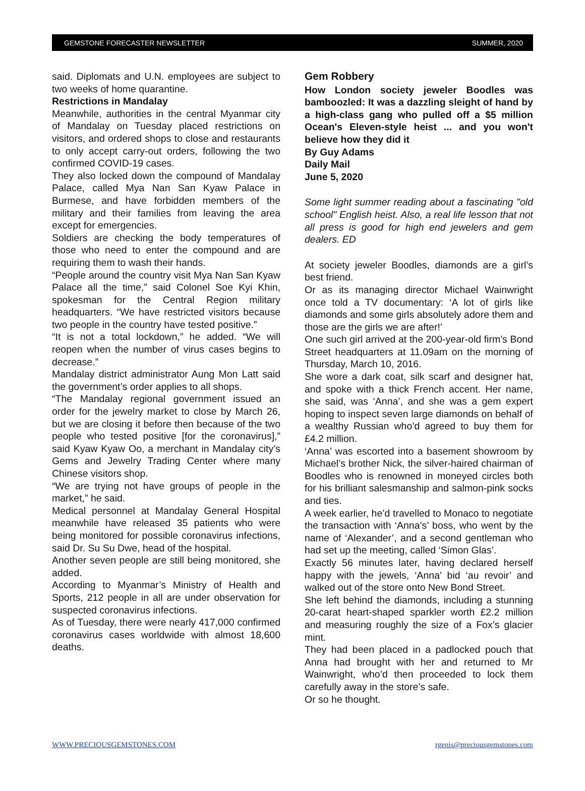GEMSTONE FORECASTER NEWSLETTER SUMMER, 2020
said. Diplomats and U.N. employees are subject to two weeks of home quarantine.
Restrictions in Mandalay
Meanwhile, authorities in the central Myanmar city of Mandalay on Tuesday placed restrictions on visitors, and ordered shops to close and restaurants to only accept carry-out orders, following the two confirmed COVID-19 cases.
They also locked down the compound of Mandalay Palace, called Mya Nan San Kyaw Palace in Burmese, and have forbidden members of the military and their families from leaving the area except for emergencies.
Soldiers are checking the body temperatures of those who need to enter the compound and are requiring them to wash their hands.
“People around the country visit Mya Nan San Kyaw Palace all the time,” said Colonel Soe Kyi Khin, spokesman for the Central Region military headquarters. “We have restricted visitors because two people in the country have tested positive.”
“It is not a total lockdown,” he added. “We will reopen when the number of virus cases begins to decrease.”
Mandalay district administrator Aung Mon Latt said the government’s order applies to all shops.
“The Mandalay regional government issued an order for the jewelry market to close by March 26, but we are closing it before then because of the two people who tested positive [for the coronavirus],” said Kyaw Kyaw Oo, a merchant in Mandalay city’s Gems and Jewelry Trading Center where many Chinese visitors shop.
“We are trying not have groups of people in the market,” he said.
Medical personnel at Mandalay General Hospital meanwhile have released 35 patients who were being monitored for possible coronavirus infections, said Dr. Su Su Dwe, head of the hospital.
Another seven people are still being monitored, she added.
According to Myanmar’s Ministry of Health and Sports, 212 people in all are under observation for suspected coronavirus infections.
As of Tuesday, there were nearly 417,000 confirmed coronavirus cases worldwide with almost 18,600 deaths.
Gem Robbery
How London society jeweler Boodles was bamboozled: It was a dazzling sleight of hand by a high-class gang who pulled off a $5 million Ocean's Eleven-style heist ... and you won't believe how they did it
By Guy Adams
Daily Mail
June 5, 2020
Some light summer reading about a fascinating "old school" English heist. Also, a real life lesson that not all press is good for high end jewelers and gem dealers. ED
At society jeweler Boodles, diamonds are a girl’s best friend.
Or as its managing director Michael Wainwright once told a TV documentary: ‘A lot of girls like diamonds and some girls absolutely adore them and those are the girls we are after!’
One such girl arrived at the 200-year-old firm’s Bond Street headquarters at 11.09am on the morning of Thursday, March 10, 2016.
She wore a dark coat, silk scarf and designer hat, and spoke with a thick French accent. Her name, she said, was ‘Anna’, and she was a gem expert hoping to inspect seven large diamonds on behalf of a wealthy Russian who’d agreed to buy them for £4.2 million.
‘Anna’ was escorted into a basement showroom by Michael’s brother Nick, the silver-haired chairman of Boodles who is renowned in moneyed circles both for his brilliant salesmanship and salmon-pink socks and ties.
A week earlier, he’d travelled to Monaco to negotiate the transaction with ‘Anna’s’ boss, who went by the name of ‘Alexander’, and a second gentleman who had set up the meeting, called ‘Simon Glas’.
Exactly 56 minutes later, having declared herself happy with the jewels, ‘Anna’ bid ‘au revoir’ and walked out of the store onto New Bond Street.
She left behind the diamonds, including a stunning 20-carat heart-shaped sparkler worth £2.2 million and measuring roughly the size of a Fox’s glacier mint.
They had been placed in a padlocked pouch that Anna had brought with her and returned to Mr Wainwright, who’d then proceeded to lock them carefully away in the store’s safe.
Or so he thought.
WWW.PRECIOUSGEMSTONES.COM rgenis@preciousgemstones.com